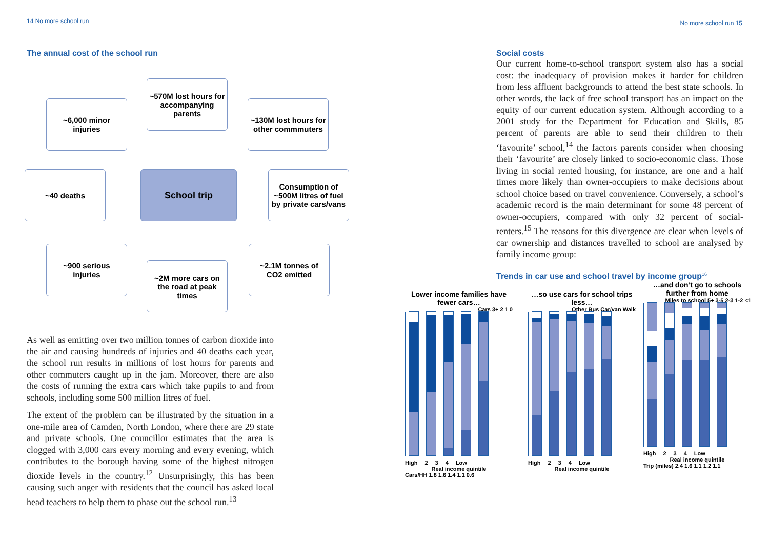14 No more school run No more school run 15
The annual cost of the school run
~570M lost hours for accompanying parents
~6,000 minor injuries
~130M lost hours for other commmuters
~40 deaths School trip
Consumption of ~500M litres of fuel by private cars/vans
~900 serious injuries
~2M more cars on the road at peak times
~2.1M tonnes of CO2 emitted
As well as emitting over two million tonnes of carbon dioxide into the air and causing hundreds of injuries and 40 deaths each year, the school run results in millions of lost hours for parents and other commuters caught up in the jam. Moreover, there are also the costs of running the extra cars which take pupils to and from schools, including some 500 million litres of fuel.
The extent of the problem can be illustrated by the situation in a one-mile area of Camden, North London, where there are 29 state and private schools. One councillor estimates that the area is clogged with 3,000 cars every morning and every evening, which contributes to the borough having some of the highest nitrogen dioxide levels in the country.<sup>12</sup> Unsurprisingly, this has been causing such anger with residents that the council has asked local head teachers to help them to phase out the school run.<sup>13</sup>
Social costs
Our current home-to-school transport system also has a social cost: the inadequacy of provision makes it harder for children from less affluent backgrounds to attend the best state schools. In other words, the lack of free school transport has an impact on the equity of our current education system. Although according to a 2001 study for the Department for Education and Skills, 85 percent of parents are able to send their children to their ‘favourite’ school,<sup>14</sup> the factors parents consider when choosing their ‘favourite’ are closely linked to socio-economic class. Those living in social rented housing, for instance, are one and a half times more likely than owner-occupiers to make decisions about school choice based on travel convenience. Conversely, a school’s academic record is the main determinant for some 48 percent of owner-occupiers, compared with only 32 percent of social-renters.<sup>15</sup> The reasons for this divergence are clear when levels of car ownership and distances travelled to school are analysed by family income group:
Trends in car use and school travel by income group<sup>16</sup>
Lower income families have fewer cars…
Cars 3+ 2 1 0
High 2 3 4 Low
Real income quintile
Cars/HH 1.8 1.6 1.4 1.1 0.6
…so use cars for school trips less…
Other Bus Car/van Walk
High 2 3 4 Low
Real income quintile
…and don’t go to schools further from home
Miles to school 5+ 3-5 2-3 1-2 <1
High 2 3 4 Low
Real income quintile
Trip (miles) 2.4 1.6 1.1 1.2 1.1